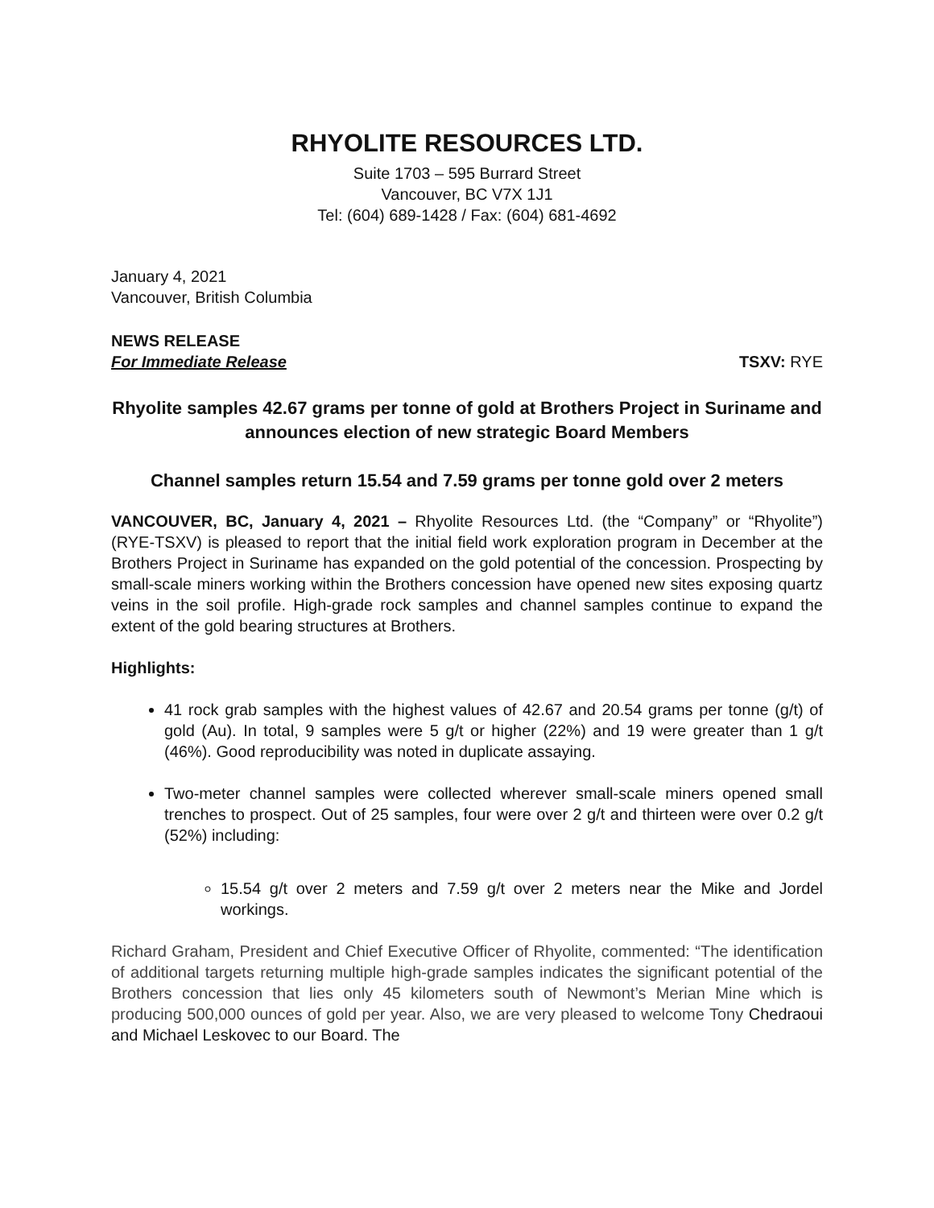RHYOLITE RESOURCES LTD.
Suite 1703 – 595 Burrard Street
Vancouver, BC V7X 1J1
Tel: (604) 689-1428 / Fax: (604) 681-4692
January 4, 2021
Vancouver, British Columbia
NEWS RELEASE
For Immediate Release TSXV: RYE
Rhyolite samples 42.67 grams per tonne of gold at Brothers Project in Suriname and announces election of new strategic Board Members
Channel samples return 15.54 and 7.59 grams per tonne gold over 2 meters
VANCOUVER, BC, January 4, 2021 – Rhyolite Resources Ltd. (the “Company” or “Rhyolite”) (RYE-TSXV) is pleased to report that the initial field work exploration program in December at the Brothers Project in Suriname has expanded on the gold potential of the concession. Prospecting by small-scale miners working within the Brothers concession have opened new sites exposing quartz veins in the soil profile. High-grade rock samples and channel samples continue to expand the extent of the gold bearing structures at Brothers.
Highlights:
41 rock grab samples with the highest values of 42.67 and 20.54 grams per tonne (g/t) of gold (Au). In total, 9 samples were 5 g/t or higher (22%) and 19 were greater than 1 g/t (46%). Good reproducibility was noted in duplicate assaying.
Two-meter channel samples were collected wherever small-scale miners opened small trenches to prospect. Out of 25 samples, four were over 2 g/t and thirteen were over 0.2 g/t (52%) including:
15.54 g/t over 2 meters and 7.59 g/t over 2 meters near the Mike and Jordel workings.
Richard Graham, President and Chief Executive Officer of Rhyolite, commented: “The identification of additional targets returning multiple high-grade samples indicates the significant potential of the Brothers concession that lies only 45 kilometers south of Newmont’s Merian Mine which is producing 500,000 ounces of gold per year. Also, we are very pleased to welcome Tony Chedraoui and Michael Leskovec to our Board. The